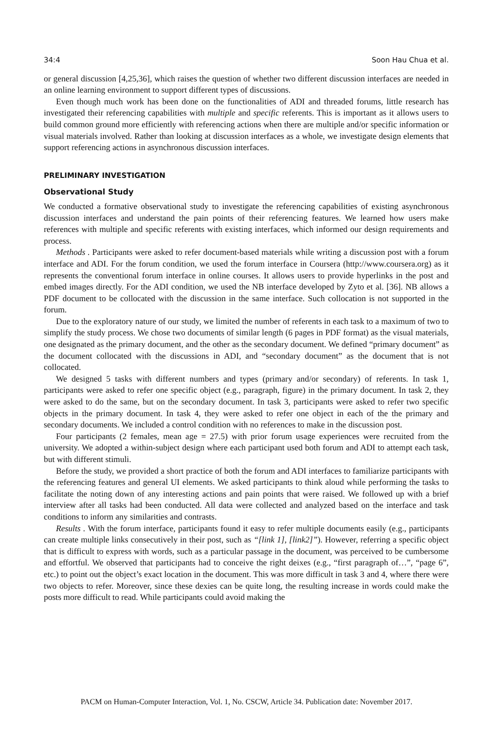34:4 Soon Hau Chua et al.
or general discussion [4,25,36], which raises the question of whether two different discussion interfaces are needed in an online learning environment to support different types of discussions.
Even though much work has been done on the functionalities of ADI and threaded forums, little research has investigated their referencing capabilities with multiple and specific referents. This is important as it allows users to build common ground more efficiently with referencing actions when there are multiple and/or specific information or visual materials involved. Rather than looking at discussion interfaces as a whole, we investigate design elements that support referencing actions in asynchronous discussion interfaces.
PRELIMINARY INVESTIGATION
Observational Study
We conducted a formative observational study to investigate the referencing capabilities of existing asynchronous discussion interfaces and understand the pain points of their referencing features. We learned how users make references with multiple and specific referents with existing interfaces, which informed our design requirements and process.
Methods . Participants were asked to refer document-based materials while writing a discussion post with a forum interface and ADI. For the forum condition, we used the forum interface in Coursera (http://www.coursera.org) as it represents the conventional forum interface in online courses. It allows users to provide hyperlinks in the post and embed images directly. For the ADI condition, we used the NB interface developed by Zyto et al. [36]. NB allows a PDF document to be collocated with the discussion in the same interface. Such collocation is not supported in the forum.
Due to the exploratory nature of our study, we limited the number of referents in each task to a maximum of two to simplify the study process. We chose two documents of similar length (6 pages in PDF format) as the visual materials, one designated as the primary document, and the other as the secondary document. We defined “primary document” as the document collocated with the discussions in ADI, and “secondary document” as the document that is not collocated.
We designed 5 tasks with different numbers and types (primary and/or secondary) of referents. In task 1, participants were asked to refer one specific object (e.g., paragraph, figure) in the primary document. In task 2, they were asked to do the same, but on the secondary document. In task 3, participants were asked to refer two specific objects in the primary document. In task 4, they were asked to refer one object in each of the the primary and secondary documents. We included a control condition with no references to make in the discussion post.
Four participants (2 females, mean age = 27.5) with prior forum usage experiences were recruited from the university. We adopted a within-subject design where each participant used both forum and ADI to attempt each task, but with different stimuli.
Before the study, we provided a short practice of both the forum and ADI interfaces to familiarize participants with the referencing features and general UI elements. We asked participants to think aloud while performing the tasks to facilitate the noting down of any interesting actions and pain points that were raised. We followed up with a brief interview after all tasks had been conducted. All data were collected and analyzed based on the interface and task conditions to inform any similarities and contrasts.
Results . With the forum interface, participants found it easy to refer multiple documents easily (e.g., participants can create multiple links consecutively in their post, such as “[link 1], [link2]”). However, referring a specific object that is difficult to express with words, such as a particular passage in the document, was perceived to be cumbersome and effortful. We observed that participants had to conceive the right deixes (e.g., “first paragraph of…”, “page 6”, etc.) to point out the object’s exact location in the document. This was more difficult in task 3 and 4, where there were two objects to refer. Moreover, since these dexies can be quite long, the resulting increase in words could make the posts more difficult to read. While participants could avoid making the
PACM on Human-Computer Interaction, Vol. 1, No. CSCW, Article 34. Publication date: November 2017.